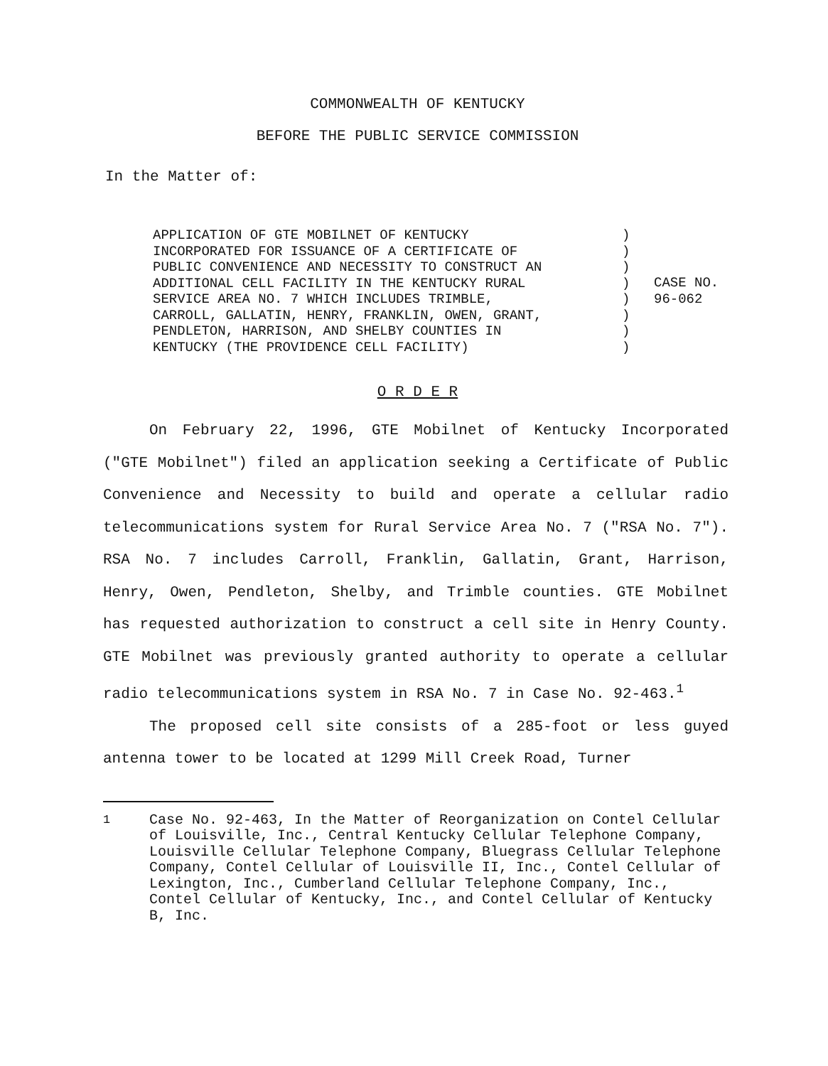COMMONWEALTH OF KENTUCKY
BEFORE THE PUBLIC SERVICE COMMISSION
In the Matter of:
APPLICATION OF GTE MOBILNET OF KENTUCKY
INCORPORATED FOR ISSUANCE OF A CERTIFICATE OF
PUBLIC CONVENIENCE AND NECESSITY TO CONSTRUCT AN
ADDITIONAL CELL FACILITY IN THE KENTUCKY RURAL
SERVICE AREA NO. 7 WHICH INCLUDES TRIMBLE,
CARROLL, GALLATIN, HENRY, FRANKLIN, OWEN, GRANT,
PENDLETON, HARRISON, AND SHELBY COUNTIES IN
KENTUCKY (THE PROVIDENCE CELL FACILITY)
)
)
)
)
)
)
)
)
CASE NO.
96-062
O R D E R
On February 22, 1996, GTE Mobilnet of Kentucky Incorporated ("GTE Mobilnet") filed an application seeking a Certificate of Public Convenience and Necessity to build and operate a cellular radio telecommunications system for Rural Service Area No. 7 ("RSA No. 7"). RSA No. 7 includes Carroll, Franklin, Gallatin, Grant, Harrison, Henry, Owen, Pendleton, Shelby, and Trimble counties. GTE Mobilnet has requested authorization to construct a cell site in Henry County. GTE Mobilnet was previously granted authority to operate a cellular radio telecommunications system in RSA No. 7 in Case No. 92-463.<sup>1</sup>
The proposed cell site consists of a 285-foot or less guyed antenna tower to be located at 1299 Mill Creek Road, Turner
<sup>1</sup> Case No. 92-463, In the Matter of Reorganization on Contel Cellular of Louisville, Inc., Central Kentucky Cellular Telephone Company, Louisville Cellular Telephone Company, Bluegrass Cellular Telephone Company, Contel Cellular of Louisville II, Inc., Contel Cellular of Lexington, Inc., Cumberland Cellular Telephone Company, Inc., Contel Cellular of Kentucky, Inc., and Contel Cellular of Kentucky B, Inc.